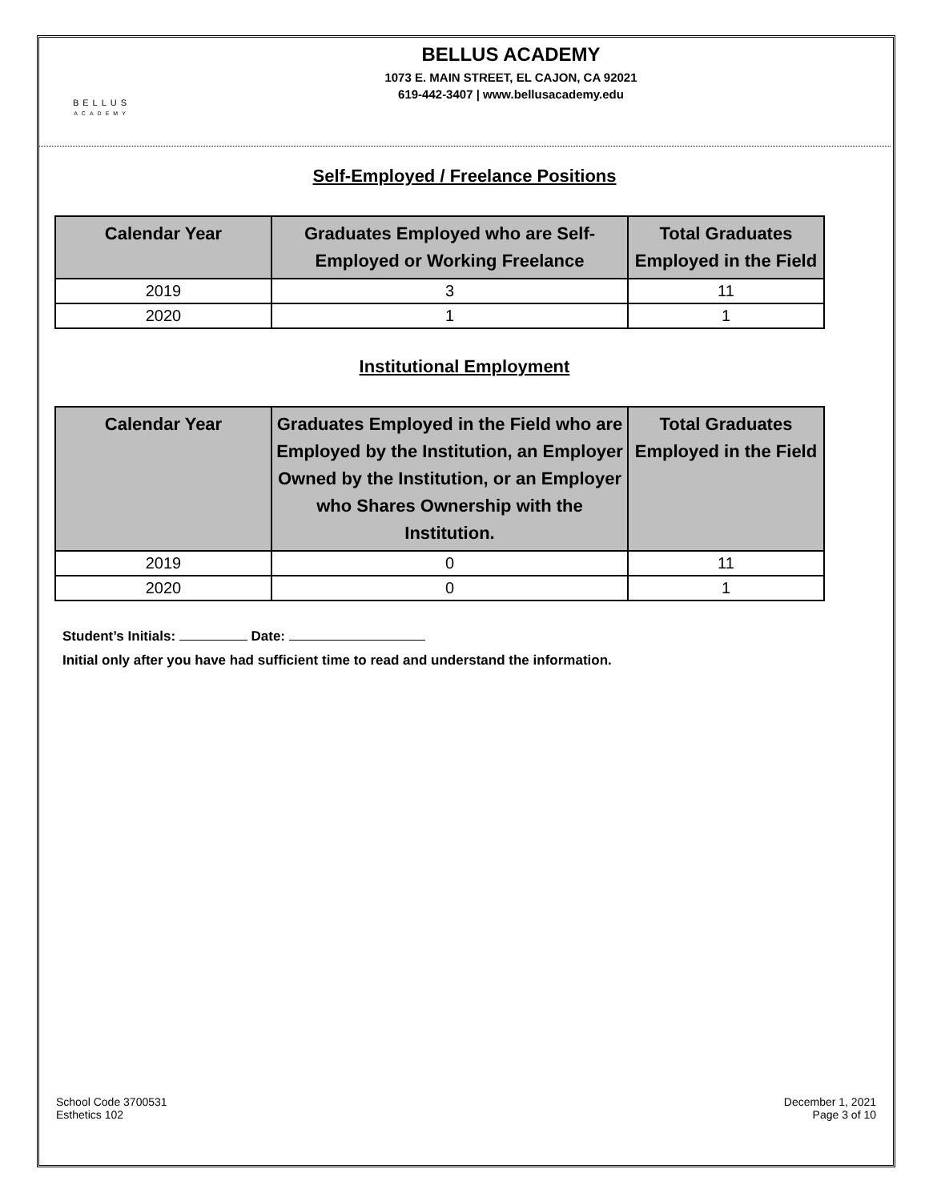BELLUS
ACADEMY
BELLUS ACADEMY
1073 E. MAIN STREET, EL CAJON, CA 92021
619-442-3407 | www.bellusacademy.edu
Self-Employed / Freelance Positions
| Calendar Year | Graduates Employed who are Self-Employed or Working Freelance | Total Graduates Employed in the Field |
| --- | --- | --- |
| 2019 | 3 | 11 |
| 2020 | 1 | 1 |
Institutional Employment
| Calendar Year | Graduates Employed in the Field who are Employed by the Institution, an Employer Owned by the Institution, or an Employer who Shares Ownership with the Institution. | Total Graduates Employed in the Field |
| --- | --- | --- |
| 2019 | 0 | 11 |
| 2020 | 0 | 1 |
Student’s Initials: Date:
Initial only after you have had sufficient time to read and understand the information.
School Code 3700531
Esthetics 102
December 1, 2021
Page 3 of 10